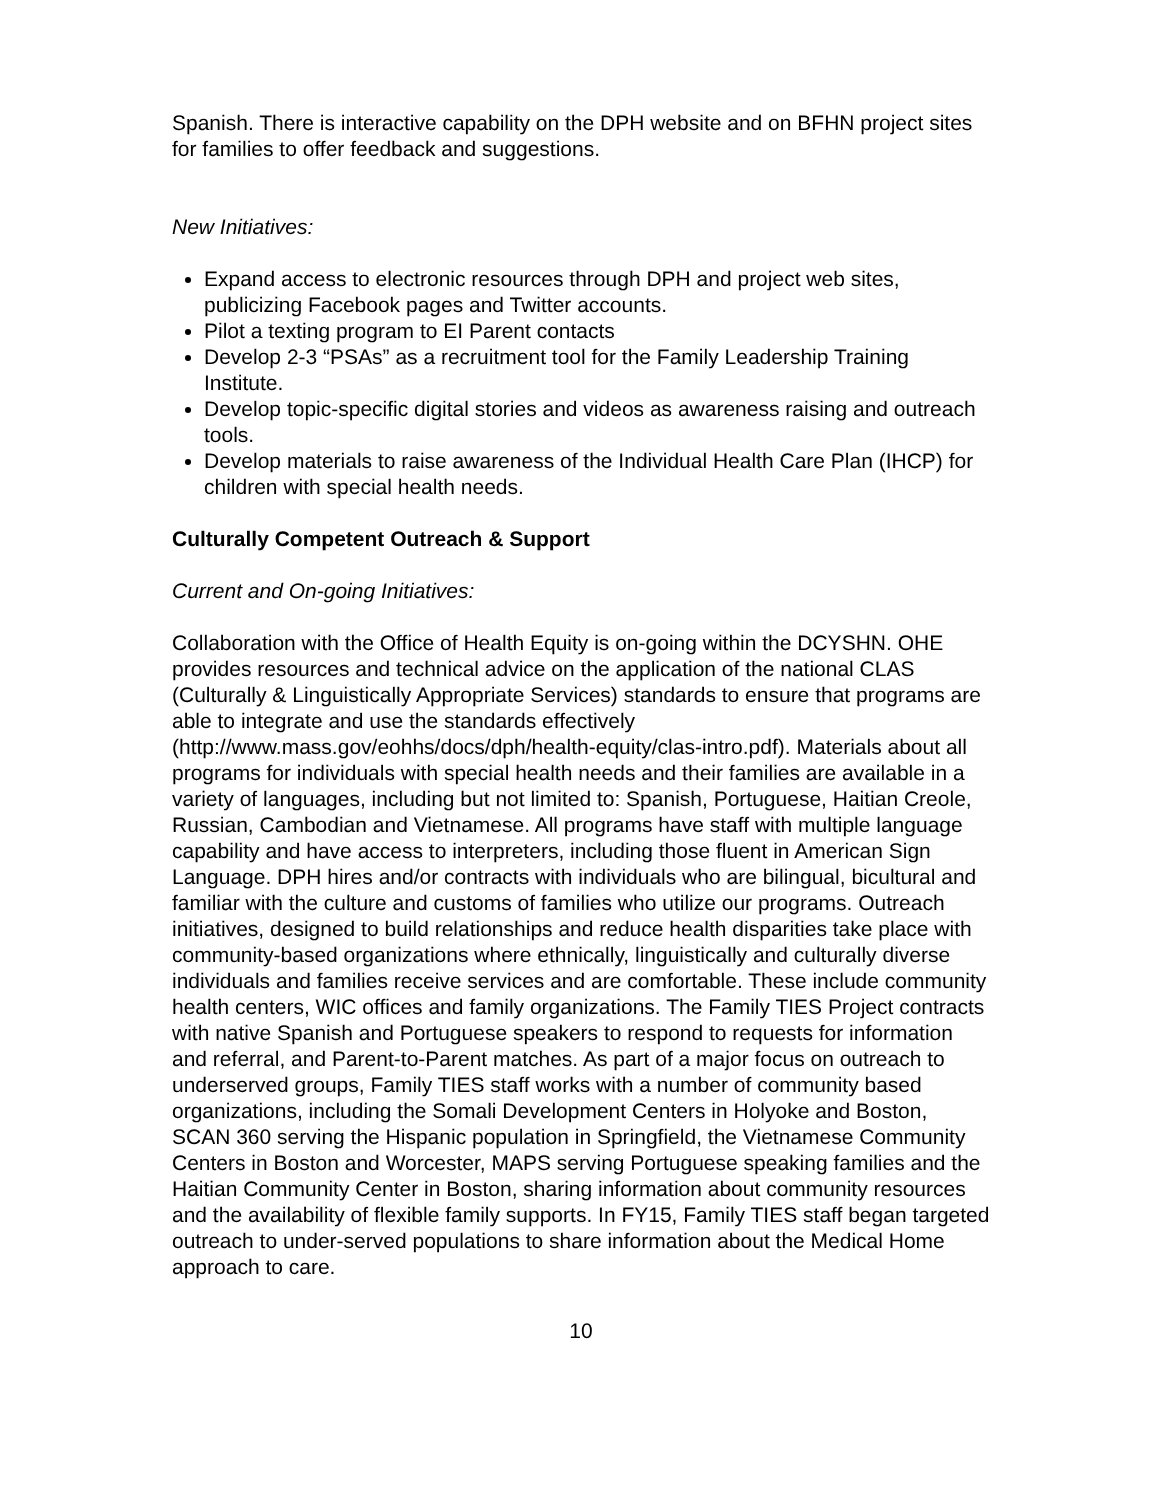Spanish. There is interactive capability on the DPH website and on BFHN project sites for families to offer feedback and suggestions.
New Initiatives:
Expand access to electronic resources through DPH and project web sites, publicizing Facebook pages and Twitter accounts.
Pilot a texting program to EI Parent contacts
Develop 2-3 “PSAs” as a recruitment tool for the Family Leadership Training Institute.
Develop topic-specific digital stories and videos as awareness raising and outreach tools.
Develop materials to raise awareness of the Individual Health Care Plan (IHCP) for children with special health needs.
Culturally Competent Outreach & Support
Current and On-going Initiatives:
Collaboration with the Office of Health Equity is on-going within the DCYSHN. OHE provides resources and technical advice on the application of the national CLAS (Culturally & Linguistically Appropriate Services) standards to ensure that programs are able to integrate and use the standards effectively (http://www.mass.gov/eohhs/docs/dph/health-equity/clas-intro.pdf). Materials about all programs for individuals with special health needs and their families are available in a variety of languages, including but not limited to: Spanish, Portuguese, Haitian Creole, Russian, Cambodian and Vietnamese. All programs have staff with multiple language capability and have access to interpreters, including those fluent in American Sign Language. DPH hires and/or contracts with individuals who are bilingual, bicultural and familiar with the culture and customs of families who utilize our programs. Outreach initiatives, designed to build relationships and reduce health disparities take place with community-based organizations where ethnically, linguistically and culturally diverse individuals and families receive services and are comfortable. These include community health centers, WIC offices and family organizations. The Family TIES Project contracts with native Spanish and Portuguese speakers to respond to requests for information and referral, and Parent-to-Parent matches. As part of a major focus on outreach to underserved groups, Family TIES staff works with a number of community based organizations, including the Somali Development Centers in Holyoke and Boston, SCAN 360 serving the Hispanic population in Springfield, the Vietnamese Community Centers in Boston and Worcester, MAPS serving Portuguese speaking families and the Haitian Community Center in Boston, sharing information about community resources and the availability of flexible family supports. In FY15, Family TIES staff began targeted outreach to under-served populations to share information about the Medical Home approach to care.
10